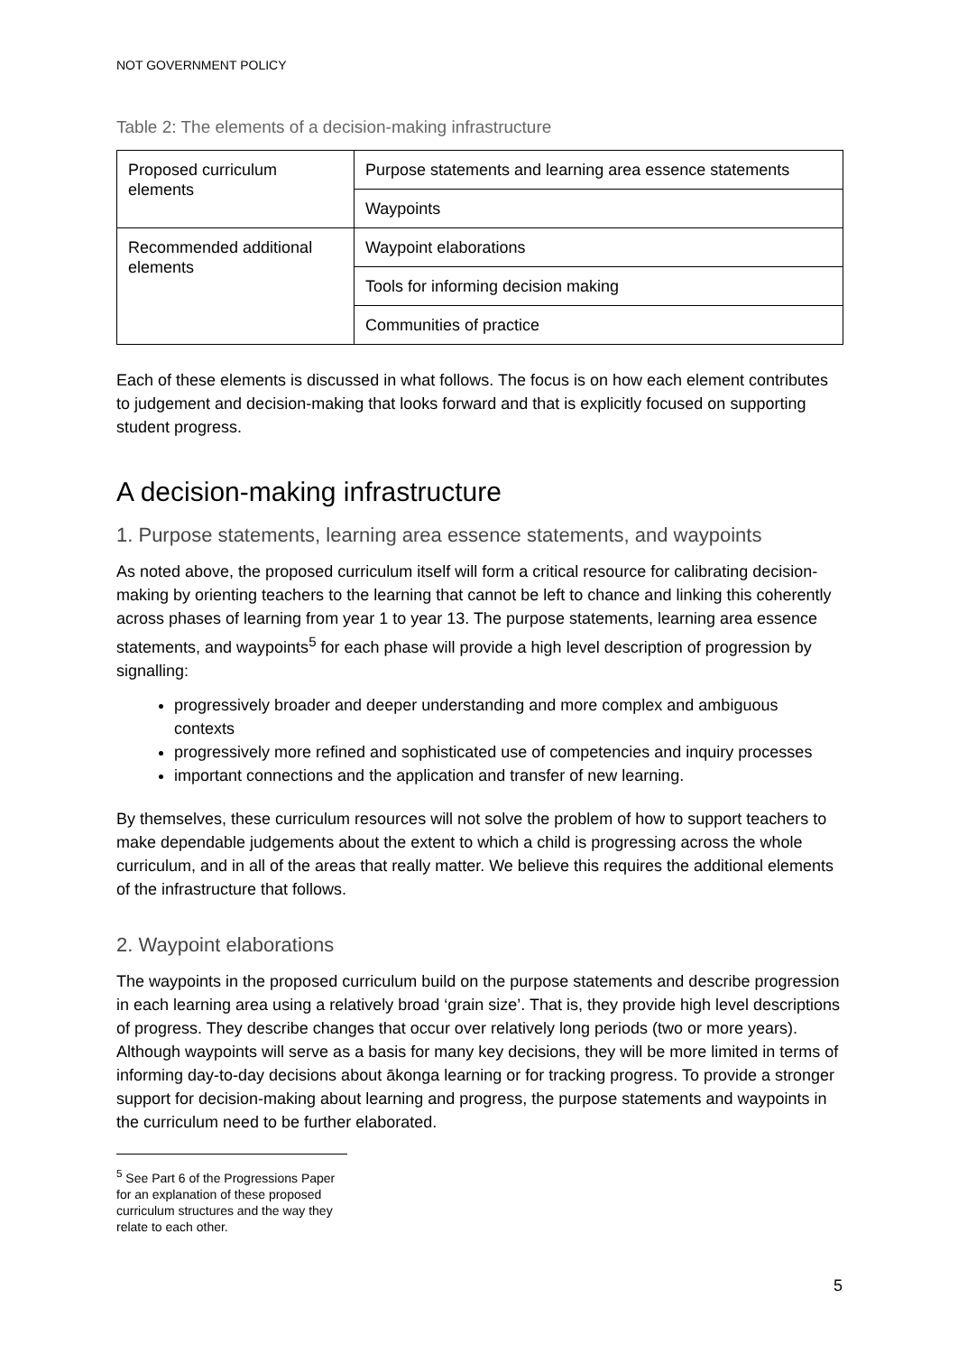NOT GOVERNMENT POLICY
Table 2: The elements of a decision-making infrastructure
| Proposed curriculum elements | Purpose statements and learning area essence statements |
| | Waypoints |
| Recommended additional elements | Waypoint elaborations |
| | Tools for informing decision making |
| | Communities of practice |
Each of these elements is discussed in what follows. The focus is on how each element contributes to judgement and decision-making that looks forward and that is explicitly focused on supporting student progress.
A decision-making infrastructure
1. Purpose statements, learning area essence statements, and waypoints
As noted above, the proposed curriculum itself will form a critical resource for calibrating decision-making by orienting teachers to the learning that cannot be left to chance and linking this coherently across phases of learning from year 1 to year 13. The purpose statements, learning area essence statements, and waypoints<sup>5</sup> for each phase will provide a high level description of progression by signalling:
progressively broader and deeper understanding and more complex and ambiguous contexts
progressively more refined and sophisticated use of competencies and inquiry processes
important connections and the application and transfer of new learning.
By themselves, these curriculum resources will not solve the problem of how to support teachers to make dependable judgements about the extent to which a child is progressing across the whole curriculum, and in all of the areas that really matter. We believe this requires the additional elements of the infrastructure that follows.
2. Waypoint elaborations
The waypoints in the proposed curriculum build on the purpose statements and describe progression in each learning area using a relatively broad ‘grain size’. That is, they provide high level descriptions of progress. They describe changes that occur over relatively long periods (two or more years). Although waypoints will serve as a basis for many key decisions, they will be more limited in terms of informing day-to-day decisions about ākonga learning or for tracking progress. To provide a stronger support for decision-making about learning and progress, the purpose statements and waypoints in the curriculum need to be further elaborated.
<sup>5</sup> See Part 6 of the Progressions Paper for an explanation of these proposed curriculum structures and the way they relate to each other.
5